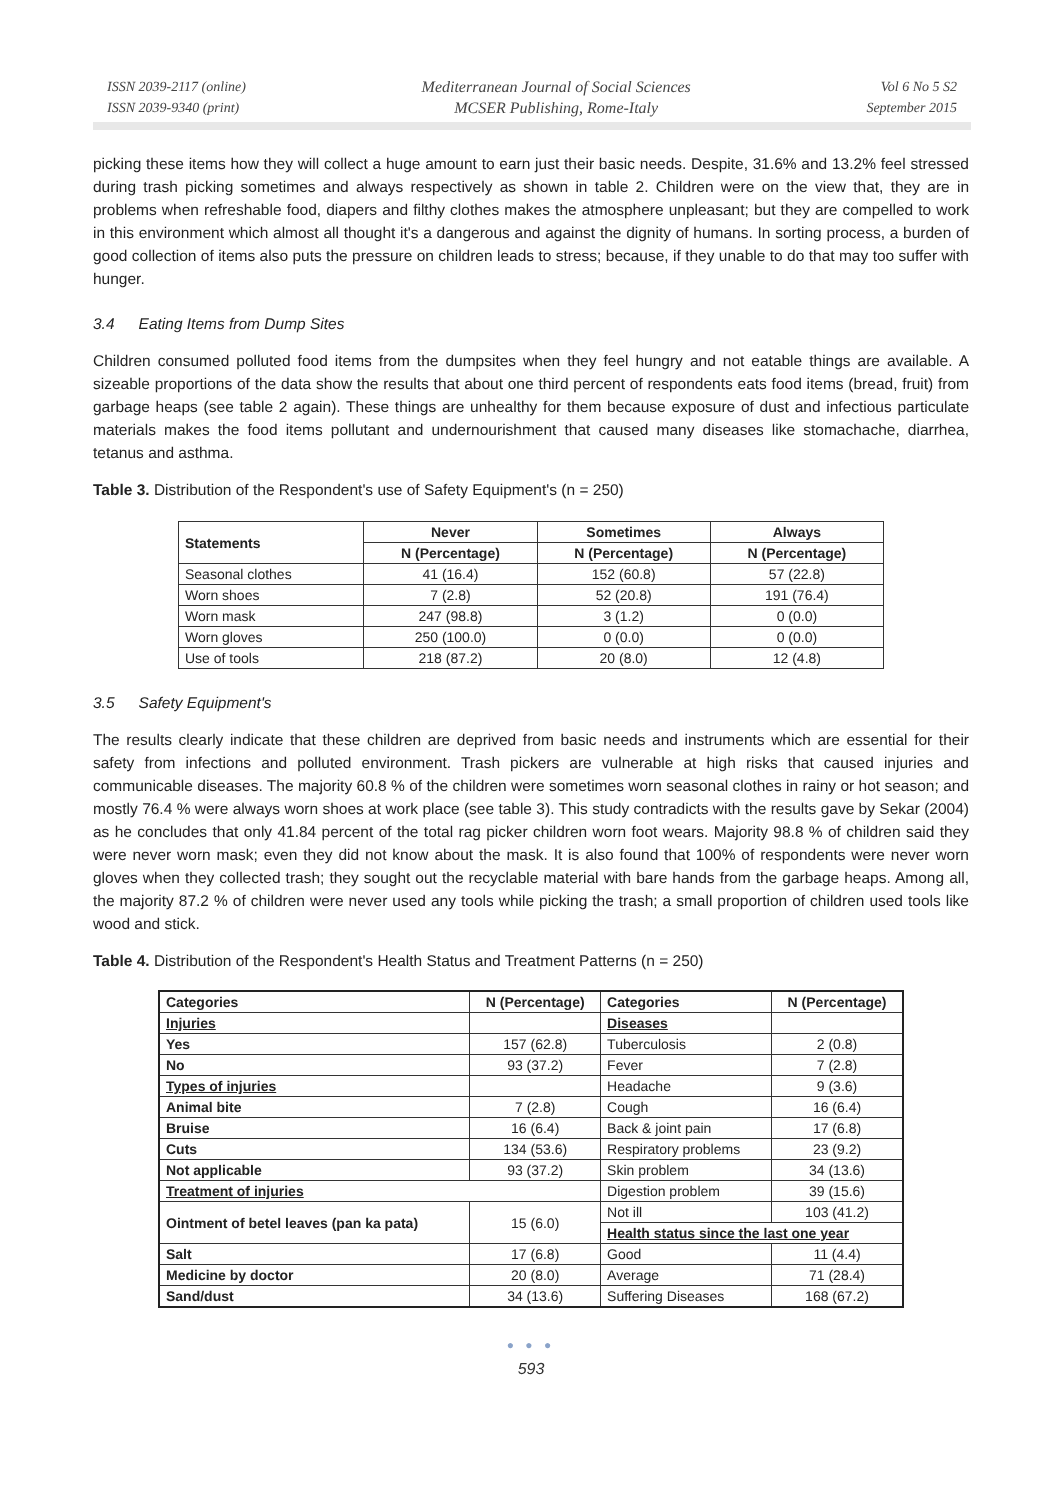ISSN 2039-2117 (online)
ISSN 2039-9340 (print)
Mediterranean Journal of Social Sciences
MCSER Publishing, Rome-Italy
Vol 6 No 5 S2
September 2015
picking these items how they will collect a huge amount to earn just their basic needs. Despite, 31.6% and 13.2% feel stressed during trash picking sometimes and always respectively as shown in table 2. Children were on the view that, they are in problems when refreshable food, diapers and filthy clothes makes the atmosphere unpleasant; but they are compelled to work in this environment which almost all thought it's a dangerous and against the dignity of humans. In sorting process, a burden of good collection of items also puts the pressure on children leads to stress; because, if they unable to do that may too suffer with hunger.
3.4 Eating Items from Dump Sites
Children consumed polluted food items from the dumpsites when they feel hungry and not eatable things are available. A sizeable proportions of the data show the results that about one third percent of respondents eats food items (bread, fruit) from garbage heaps (see table 2 again). These things are unhealthy for them because exposure of dust and infectious particulate materials makes the food items pollutant and undernourishment that caused many diseases like stomachache, diarrhea, tetanus and asthma.
Table 3. Distribution of the Respondent's use of Safety Equipment's (n = 250)
| Statements | Never | Sometimes | Always |
| --- | --- | --- | --- |
| | N (Percentage) | N (Percentage) | N (Percentage) |
| Seasonal clothes | 41 (16.4) | 152 (60.8) | 57 (22.8) |
| Worn shoes | 7 (2.8) | 52 (20.8) | 191 (76.4) |
| Worn mask | 247 (98.8) | 3 (1.2) | 0 (0.0) |
| Worn gloves | 250 (100.0) | 0 (0.0) | 0 (0.0) |
| Use of tools | 218 (87.2) | 20 (8.0) | 12 (4.8) |
3.5 Safety Equipment's
The results clearly indicate that these children are deprived from basic needs and instruments which are essential for their safety from infections and polluted environment. Trash pickers are vulnerable at high risks that caused injuries and communicable diseases. The majority 60.8 % of the children were sometimes worn seasonal clothes in rainy or hot season; and mostly 76.4 % were always worn shoes at work place (see table 3). This study contradicts with the results gave by Sekar (2004) as he concludes that only 41.84 percent of the total rag picker children worn foot wears. Majority 98.8 % of children said they were never worn mask; even they did not know about the mask. It is also found that 100% of respondents were never worn gloves when they collected trash; they sought out the recyclable material with bare hands from the garbage heaps. Among all, the majority 87.2 % of children were never used any tools while picking the trash; a small proportion of children used tools like wood and stick.
Table 4. Distribution of the Respondent's Health Status and Treatment Patterns (n = 250)
| Categories | N (Percentage) | Categories | N (Percentage) |
| --- | --- | --- | --- |
| Injuries | | Diseases | |
| Yes | 157 (62.8) | Tuberculosis | 2 (0.8) |
| No | 93 (37.2) | Fever | 7 (2.8) |
| Types of injuries | | Headache | 9 (3.6) |
| Animal bite | 7 (2.8) | Cough | 16 (6.4) |
| Bruise | 16 (6.4) | Back & joint pain | 17 (6.8) |
| Cuts | 134 (53.6) | Respiratory problems | 23 (9.2) |
| Not applicable | 93 (37.2) | Skin problem | 34 (13.6) |
| Treatment of injuries | | Digestion problem | 39 (15.6) |
| Ointment of betel leaves (pan ka pata) | 15 (6.0) | Not ill | 103 (41.2) |
| | | Health status since the last one year | |
| Salt | 17 (6.8) | Good | 11 (4.4) |
| Medicine by doctor | 20 (8.0) | Average | 71 (28.4) |
| Sand/dust | 34 (13.6) | Suffering Diseases | 168 (67.2) |
● ● ●
593